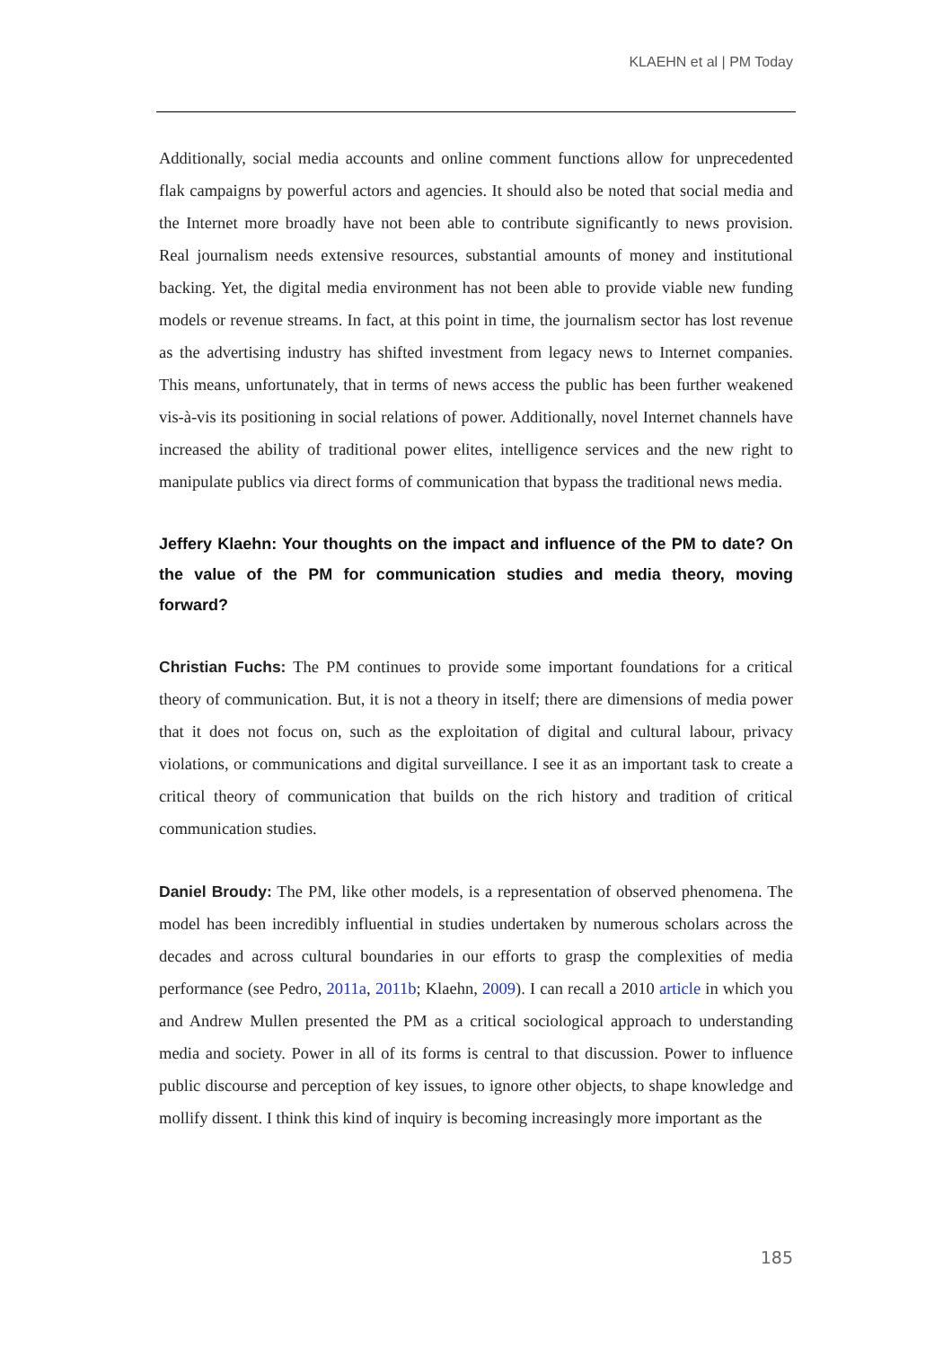KLAEHN et al | PM Today
Additionally, social media accounts and online comment functions allow for unprecedented flak campaigns by powerful actors and agencies. It should also be noted that social media and the Internet more broadly have not been able to contribute significantly to news provision. Real journalism needs extensive resources, substantial amounts of money and institutional backing. Yet, the digital media environment has not been able to provide viable new funding models or revenue streams. In fact, at this point in time, the journalism sector has lost revenue as the advertising industry has shifted investment from legacy news to Internet companies. This means, unfortunately, that in terms of news access the public has been further weakened vis-à-vis its positioning in social relations of power. Additionally, novel Internet channels have increased the ability of traditional power elites, intelligence services and the new right to manipulate publics via direct forms of communication that bypass the traditional news media.
Jeffery Klaehn: Your thoughts on the impact and influence of the PM to date? On the value of the PM for communication studies and media theory, moving forward?
Christian Fuchs: The PM continues to provide some important foundations for a critical theory of communication. But, it is not a theory in itself; there are dimensions of media power that it does not focus on, such as the exploitation of digital and cultural labour, privacy violations, or communications and digital surveillance. I see it as an important task to create a critical theory of communication that builds on the rich history and tradition of critical communication studies.
Daniel Broudy: The PM, like other models, is a representation of observed phenomena. The model has been incredibly influential in studies undertaken by numerous scholars across the decades and across cultural boundaries in our efforts to grasp the complexities of media performance (see Pedro, 2011a, 2011b; Klaehn, 2009). I can recall a 2010 article in which you and Andrew Mullen presented the PM as a critical sociological approach to understanding media and society. Power in all of its forms is central to that discussion. Power to influence public discourse and perception of key issues, to ignore other objects, to shape knowledge and mollify dissent. I think this kind of inquiry is becoming increasingly more important as the
185